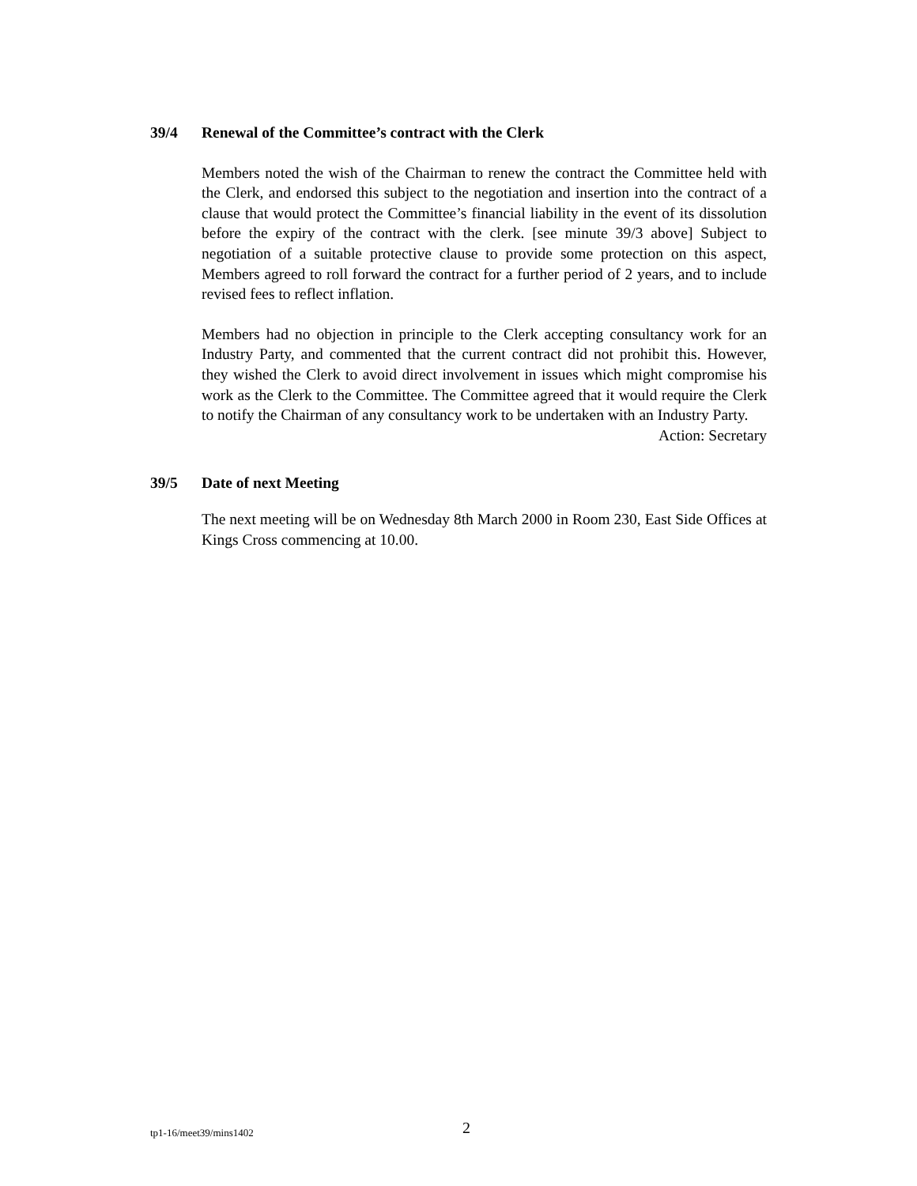39/4 Renewal of the Committee’s contract with the Clerk
Members noted the wish of the Chairman to renew the contract the Committee held with the Clerk, and endorsed this subject to the negotiation and insertion into the contract of a clause that would protect the Committee’s financial liability in the event of its dissolution before the expiry of the contract with the clerk. [see minute 39/3 above] Subject to negotiation of a suitable protective clause to provide some protection on this aspect, Members agreed to roll forward the contract for a further period of 2 years, and to include revised fees to reflect inflation.
Members had no objection in principle to the Clerk accepting consultancy work for an Industry Party, and commented that the current contract did not prohibit this. However, they wished the Clerk to avoid direct involvement in issues which might compromise his work as the Clerk to the Committee. The Committee agreed that it would require the Clerk to notify the Chairman of any consultancy work to be undertaken with an Industry Party.
Action: Secretary
39/5 Date of next Meeting
The next meeting will be on Wednesday 8th March 2000 in Room 230, East Side Offices at Kings Cross commencing at 10.00.
tp1-16/meet39/mins1402 2